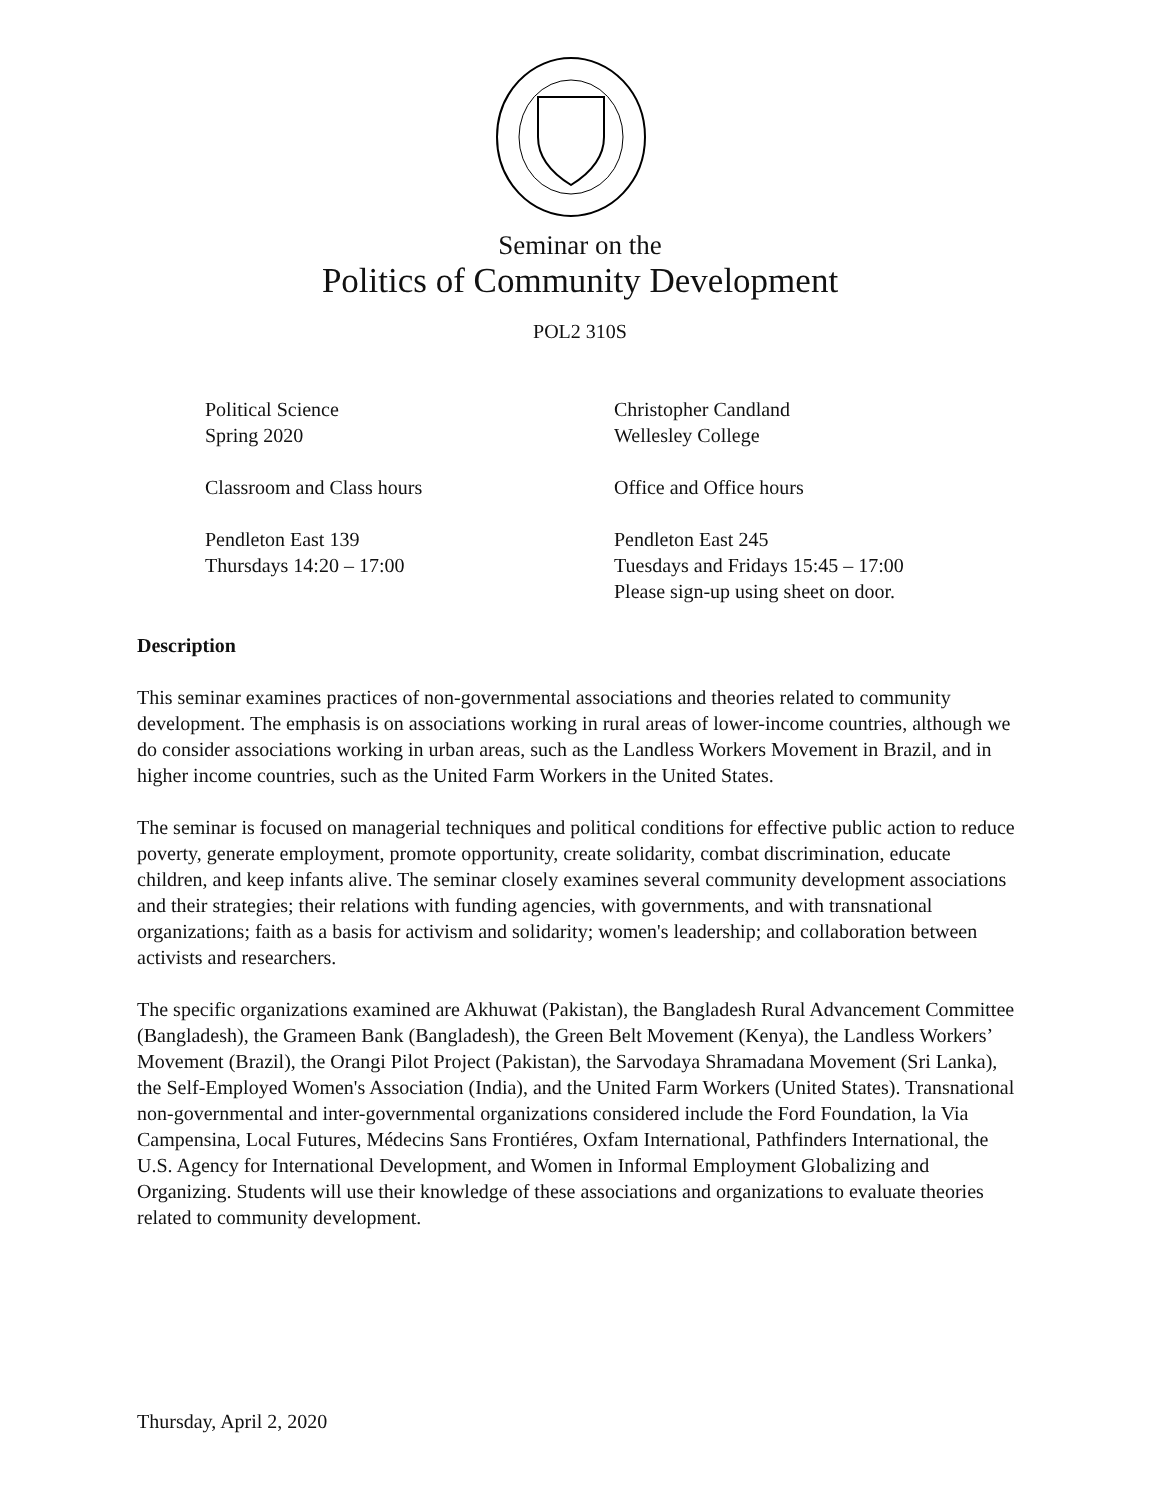Seminar on the
Politics of Community Development
POL2 310S
Political Science
Spring 2020
Christopher Candland
Wellesley College
Classroom and Class hours
Office and Office hours
Pendleton East 139
Thursdays 14:20 – 17:00
Pendleton East 245
Tuesdays and Fridays 15:45 – 17:00
Please sign-up using sheet on door.
Description
This seminar examines practices of non-governmental associations and theories related to community development. The emphasis is on associations working in rural areas of lower-income countries, although we do consider associations working in urban areas, such as the Landless Workers Movement in Brazil, and in higher income countries, such as the United Farm Workers in the United States.
The seminar is focused on managerial techniques and political conditions for effective public action to reduce poverty, generate employment, promote opportunity, create solidarity, combat discrimination, educate children, and keep infants alive. The seminar closely examines several community development associations and their strategies; their relations with funding agencies, with governments, and with transnational organizations; faith as a basis for activism and solidarity; women's leadership; and collaboration between activists and researchers.
The specific organizations examined are Akhuwat (Pakistan), the Bangladesh Rural Advancement Committee (Bangladesh), the Grameen Bank (Bangladesh), the Green Belt Movement (Kenya), the Landless Workers’ Movement (Brazil), the Orangi Pilot Project (Pakistan), the Sarvodaya Shramadana Movement (Sri Lanka), the Self-Employed Women's Association (India), and the United Farm Workers (United States). Transnational non-governmental and inter-governmental organizations considered include the Ford Foundation, la Via Campensina, Local Futures, Médecins Sans Frontiéres, Oxfam International, Pathfinders International, the U.S. Agency for International Development, and Women in Informal Employment Globalizing and Organizing. Students will use their knowledge of these associations and organizations to evaluate theories related to community development.
Thursday, April 2, 2020